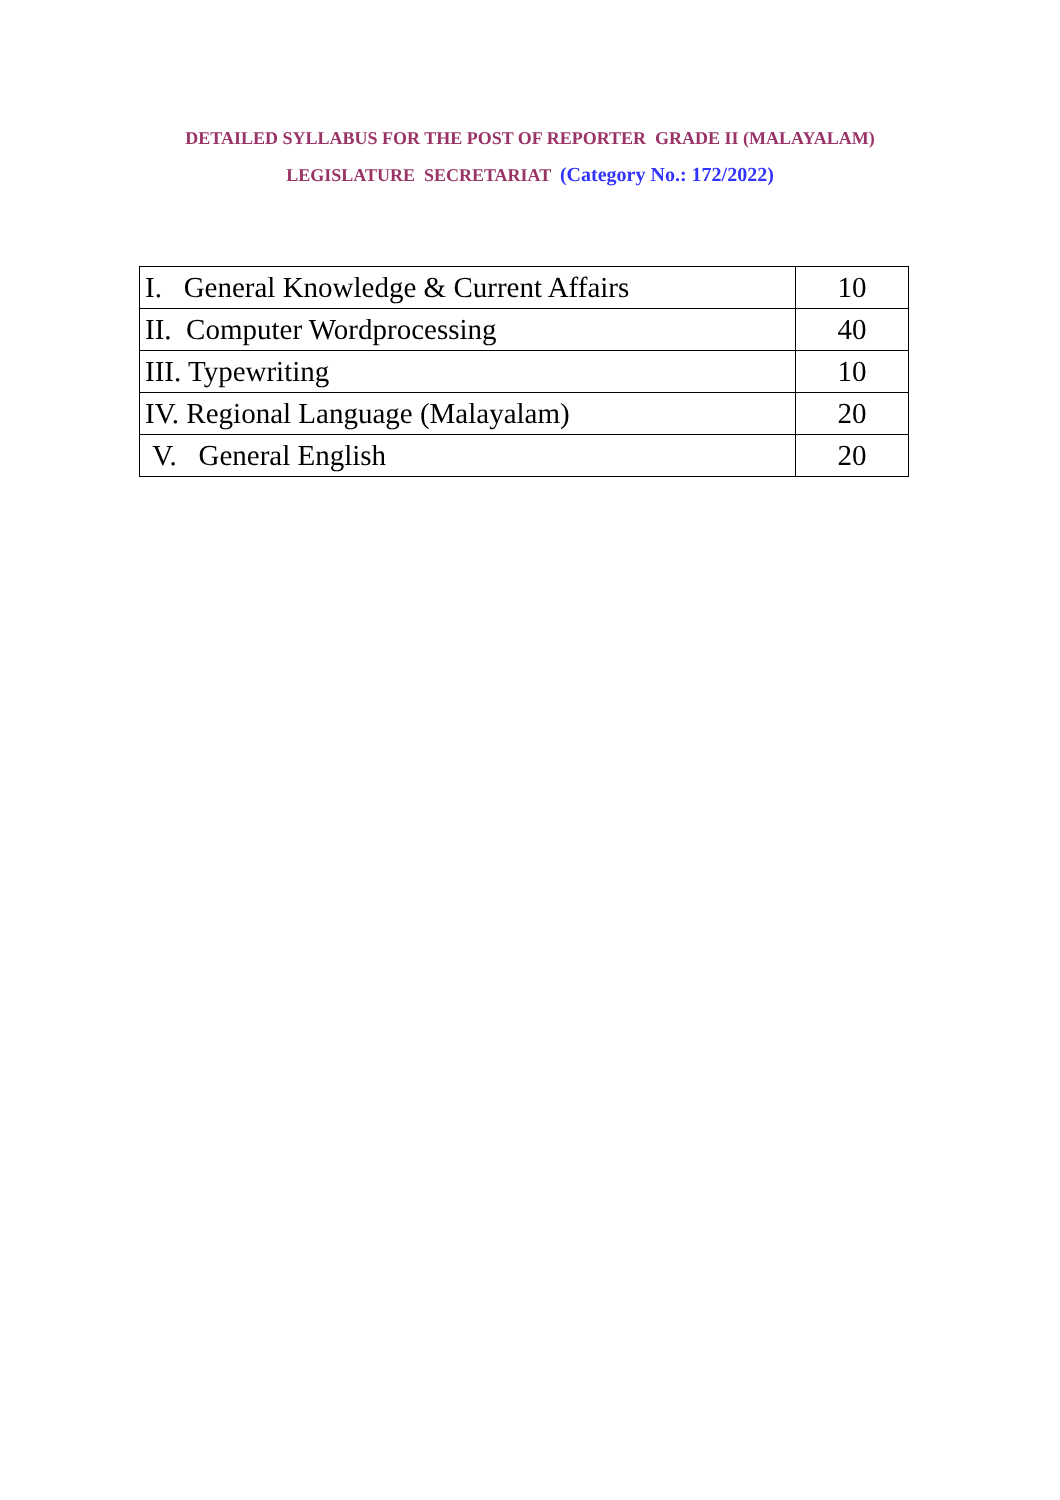DETAILED SYLLABUS FOR THE POST OF REPORTER GRADE II (MALAYALAM)
LEGISLATURE SECRETARIAT (Category No.: 172/2022)
| I. General Knowledge & Current Affairs | 10 |
| II. Computer Wordprocessing | 40 |
| III. Typewriting | 10 |
| IV. Regional Language (Malayalam) | 20 |
| V. General English | 20 |